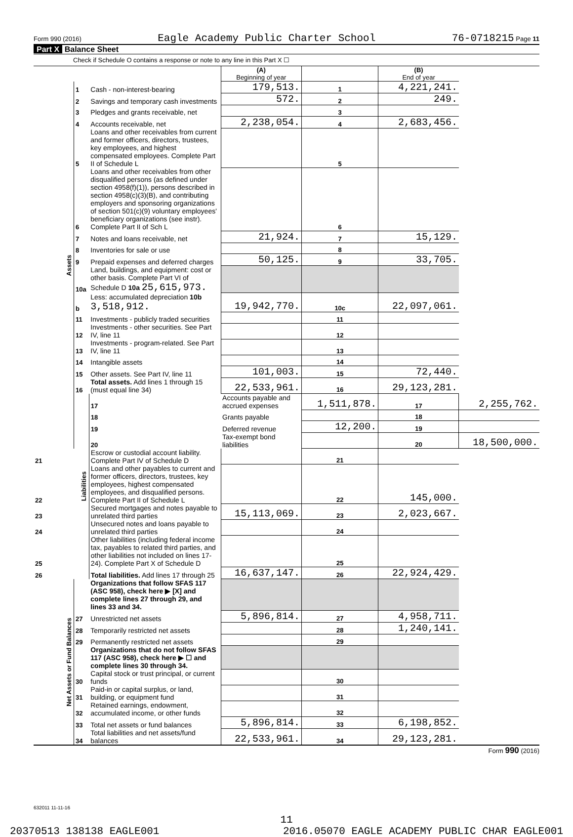Form 990 (2016) Eagle Academy Public Charter School 76-0718215 Page 11
Part X Balance Sheet
Check if Schedule O contains a response or note to any line in this Part X ☐
| | | | (A) Beginning of year | | (B) End of year | |
| Assets | 1 | Cash - non-interest-bearing | 179,513. | 1 | 4,221,241. | |
| | 2 | Savings and temporary cash investments | 572. | 2 | 249. | |
| | 3 | Pledges and grants receivable, net | | 3 | | |
| | 4 | Accounts receivable, net | 2,238,054. | 4 | 2,683,456. | |
| | 5 | Loans and other receivables from current and former officers, directors, trustees, key employees, and highest compensated employees. Complete Part II of Schedule L | | 5 | | |
| | 6 | Loans and other receivables from other disqualified persons (as defined under section 4958(f)(1)), persons described in section 4958(c)(3)(B), and contributing employers and sponsoring organizations of section 501(c)(9) voluntary employees' beneficiary organizations (see instr). Complete Part II of Sch L | | 6 | | |
| | 7 | Notes and loans receivable, net | 21,924. | 7 | 15,129. | |
| | 8 | Inventories for sale or use | | 8 | | |
| | 9 | Prepaid expenses and deferred charges | 50,125. | 9 | 33,705. | |
| | 10a | Land, buildings, and equipment: cost or other basis. Complete Part VI of Schedule D 10a 25,615,973. | | | | |
| | b | Less: accumulated depreciation 10b 3,518,912. | 19,942,770. | 10c | 22,097,061. | |
| | 11 | Investments - publicly traded securities | | 11 | | |
| | 12 | Investments - other securities. See Part IV, line 11 | | 12 | | |
| | 13 | Investments - program-related. See Part IV, line 11 | | 13 | | |
| | 14 | Intangible assets | | 14 | | |
| | 15 | Other assets. See Part IV, line 11 | 101,003. | 15 | 72,440. | |
| | 16 | Total assets. Add lines 1 through 15 (must equal line 34) | 22,533,961. | 16 | 29,123,281. | |
| | Liabilities | 17 | Accounts payable and accrued expenses | 1,511,878. | 17 | 2,255,762. |
| | | 18 | Grants payable | | 18 | |
| | | 19 | Deferred revenue | 12,200. | 19 | |
| | | 20 | Tax-exempt bond liabilities | | 20 | 18,500,000. |
| 21 | | Escrow or custodial account liability. Complete Part IV of Schedule D | | 21 | | |
| 22 | | Loans and other payables to current and former officers, directors, trustees, key employees, highest compensated employees, and disqualified persons. Complete Part II of Schedule L | | 22 | 145,000. | |
| 23 | | Secured mortgages and notes payable to unrelated third parties | 15,113,069. | 23 | 2,023,667. | |
| 24 | | Unsecured notes and loans payable to unrelated third parties | | 24 | | |
| 25 | | Other liabilities (including federal income tax, payables to related third parties, and other liabilities not included on lines 17-24). Complete Part X of Schedule D | | 25 | | |
| 26 | | Total liabilities. Add lines 17 through 25 | 16,637,147. | 26 | 22,924,429. | |
| Net Assets or Fund Balances | | Organizations that follow SFAS 117 (ASC 958), check here ▶ [X] and complete lines 27 through 29, and lines 33 and 34. | | | | |
| | 27 | Unrestricted net assets | 5,896,814. | 27 | 4,958,711. | |
| | 28 | Temporarily restricted net assets | | 28 | 1,240,141. | |
| | 29 | Permanently restricted net assets | | 29 | | |
| | | Organizations that do not follow SFAS 117 (ASC 958), check here ▶ ☐ and complete lines 30 through 34. | | | | |
| | 30 | Capital stock or trust principal, or current funds | | 30 | | |
| | 31 | Paid-in or capital surplus, or land, building, or equipment fund | | 31 | | |
| | 32 | Retained earnings, endowment, accumulated income, or other funds | | 32 | | |
| | 33 | Total net assets or fund balances | 5,896,814. | 33 | 6,198,852. | |
| | 34 | Total liabilities and net assets/fund balances | 22,533,961. | 34 | 29,123,281. | |
Form 990 (2016)
632011 11-11-16
11
20370513 138138 EAGLE001 2016.05070 EAGLE ACADEMY PUBLIC CHAR EAGLE001